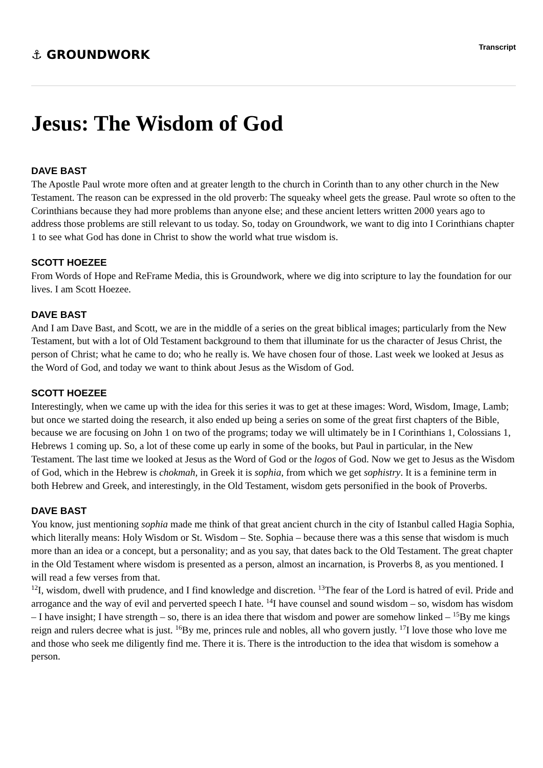⚓ GROUNDWORK
Transcript
Jesus: The Wisdom of God
DAVE BAST
The Apostle Paul wrote more often and at greater length to the church in Corinth than to any other church in the New Testament. The reason can be expressed in the old proverb: The squeaky wheel gets the grease. Paul wrote so often to the Corinthians because they had more problems than anyone else; and these ancient letters written 2000 years ago to address those problems are still relevant to us today. So, today on Groundwork, we want to dig into I Corinthians chapter 1 to see what God has done in Christ to show the world what true wisdom is.
SCOTT HOEZEE
From Words of Hope and ReFrame Media, this is Groundwork, where we dig into scripture to lay the foundation for our lives. I am Scott Hoezee.
DAVE BAST
And I am Dave Bast, and Scott, we are in the middle of a series on the great biblical images; particularly from the New Testament, but with a lot of Old Testament background to them that illuminate for us the character of Jesus Christ, the person of Christ; what he came to do; who he really is. We have chosen four of those. Last week we looked at Jesus as the Word of God, and today we want to think about Jesus as the Wisdom of God.
SCOTT HOEZEE
Interestingly, when we came up with the idea for this series it was to get at these images: Word, Wisdom, Image, Lamb; but once we started doing the research, it also ended up being a series on some of the great first chapters of the Bible, because we are focusing on John 1 on two of the programs; today we will ultimately be in I Corinthians 1, Colossians 1, Hebrews 1 coming up. So, a lot of these come up early in some of the books, but Paul in particular, in the New Testament. The last time we looked at Jesus as the Word of God or the logos of God. Now we get to Jesus as the Wisdom of God, which in the Hebrew is chokmah, in Greek it is sophia, from which we get sophistry. It is a feminine term in both Hebrew and Greek, and interestingly, in the Old Testament, wisdom gets personified in the book of Proverbs.
DAVE BAST
You know, just mentioning sophia made me think of that great ancient church in the city of Istanbul called Hagia Sophia, which literally means: Holy Wisdom or St. Wisdom – Ste. Sophia – because there was a this sense that wisdom is much more than an idea or a concept, but a personality; and as you say, that dates back to the Old Testament. The great chapter in the Old Testament where wisdom is presented as a person, almost an incarnation, is Proverbs 8, as you mentioned. I will read a few verses from that.
<sup>12</sup> I, wisdom, dwell with prudence, and I find knowledge and discretion. <sup>13</sup>The fear of the Lord is hatred of evil. Pride and arrogance and the way of evil and perverted speech I hate. <sup>14</sup>I have counsel and sound wisdom – so, wisdom has wisdom – I have insight; I have strength – so, there is an idea there that wisdom and power are somehow linked – <sup>15</sup>By me kings reign and rulers decree what is just. <sup>16</sup>By me, princes rule and nobles, all who govern justly. <sup>17</sup>I love those who love me and those who seek me diligently find me. There it is. There is the introduction to the idea that wisdom is somehow a person.